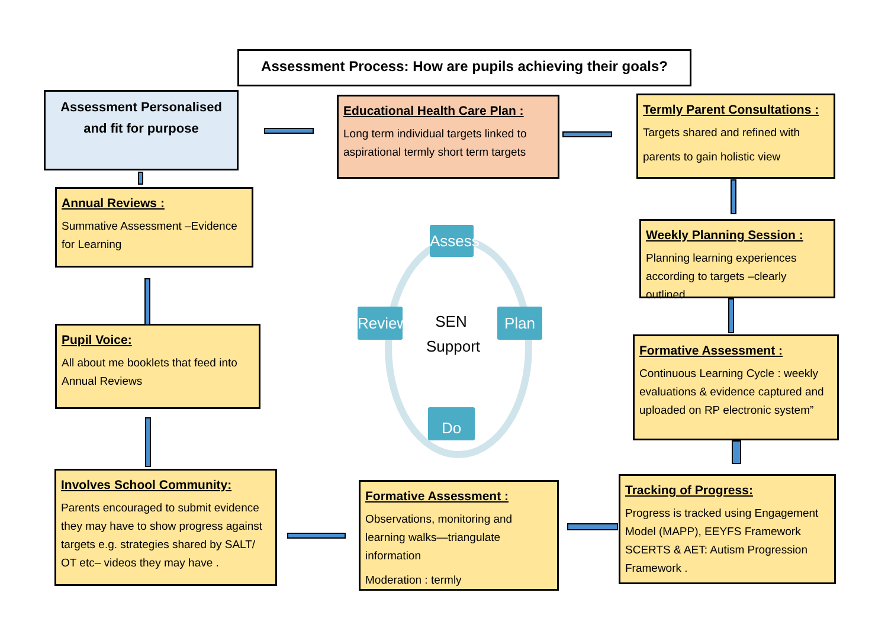Assessment Process: How are pupils achieving their goals?
Assessment Personalised and fit for purpose
Educational Health Care Plan :
Long term individual targets linked to aspirational termly short term targets
Termly Parent Consultations :
Targets shared and refined with
parents to gain holistic view
Annual Reviews :
Summative Assessment –Evidence for Learning
Weekly Planning Session :
Planning learning experiences according to targets –clearly outlined
Pupil Voice:
All about me booklets that feed into Annual Reviews
Formative Assessment :
Continuous Learning Cycle : weekly evaluations & evidence captured and uploaded on RP electronic system”
Involves School Community:
Parents encouraged to submit evidence they may have to show progress against targets e.g. strategies shared by SALT/ OT etc– videos they may have .
Formative Assessment :
Observations, monitoring and learning walks—triangulate information
Moderation : termly
Tracking of Progress:
Progress is tracked using Engagement Model (MAPP), EEYFS Framework SCERTS & AET: Autism Progression Framework .
Assess
Review
Plan
Do
SEN Support